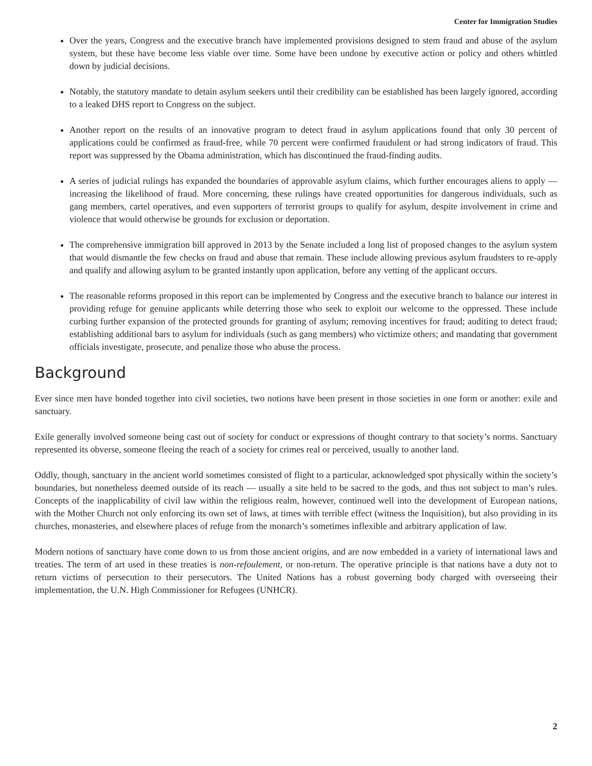Center for Immigration Studies
Over the years, Congress and the executive branch have implemented provisions designed to stem fraud and abuse of the asylum system, but these have become less viable over time. Some have been undone by executive action or policy and others whittled down by judicial decisions.
Notably, the statutory mandate to detain asylum seekers until their credibility can be established has been largely ignored, according to a leaked DHS report to Congress on the subject.
Another report on the results of an innovative program to detect fraud in asylum applications found that only 30 percent of applications could be confirmed as fraud-free, while 70 percent were confirmed fraudulent or had strong indicators of fraud. This report was suppressed by the Obama administration, which has discontinued the fraud-finding audits.
A series of judicial rulings has expanded the boundaries of approvable asylum claims, which further encourages aliens to apply — increasing the likelihood of fraud. More concerning, these rulings have created opportunities for dangerous individuals, such as gang members, cartel operatives, and even supporters of terrorist groups to qualify for asylum, despite involvement in crime and violence that would otherwise be grounds for exclusion or deportation.
The comprehensive immigration bill approved in 2013 by the Senate included a long list of proposed changes to the asylum system that would dismantle the few checks on fraud and abuse that remain. These include allowing previous asylum fraudsters to re-apply and qualify and allowing asylum to be granted instantly upon application, before any vetting of the applicant occurs.
The reasonable reforms proposed in this report can be implemented by Congress and the executive branch to balance our interest in providing refuge for genuine applicants while deterring those who seek to exploit our welcome to the oppressed. These include curbing further expansion of the protected grounds for granting of asylum; removing incentives for fraud; auditing to detect fraud; establishing additional bars to asylum for individuals (such as gang members) who victimize others; and mandating that government officials investigate, prosecute, and penalize those who abuse the process.
Background
Ever since men have bonded together into civil societies, two notions have been present in those societies in one form or another: exile and sanctuary.
Exile generally involved someone being cast out of society for conduct or expressions of thought contrary to that society’s norms. Sanctuary represented its obverse, someone fleeing the reach of a society for crimes real or perceived, usually to another land.
Oddly, though, sanctuary in the ancient world sometimes consisted of flight to a particular, acknowledged spot physically within the society’s boundaries, but nonetheless deemed outside of its reach — usually a site held to be sacred to the gods, and thus not subject to man’s rules. Concepts of the inapplicability of civil law within the religious realm, however, continued well into the development of European nations, with the Mother Church not only enforcing its own set of laws, at times with terrible effect (witness the Inquisition), but also providing in its churches, monasteries, and elsewhere places of refuge from the monarch’s sometimes inflexible and arbitrary application of law.
Modern notions of sanctuary have come down to us from those ancient origins, and are now embedded in a variety of international laws and treaties. The term of art used in these treaties is non-refoulement, or non-return. The operative principle is that nations have a duty not to return victims of persecution to their persecutors. The United Nations has a robust governing body charged with overseeing their implementation, the U.N. High Commissioner for Refugees (UNHCR).
2